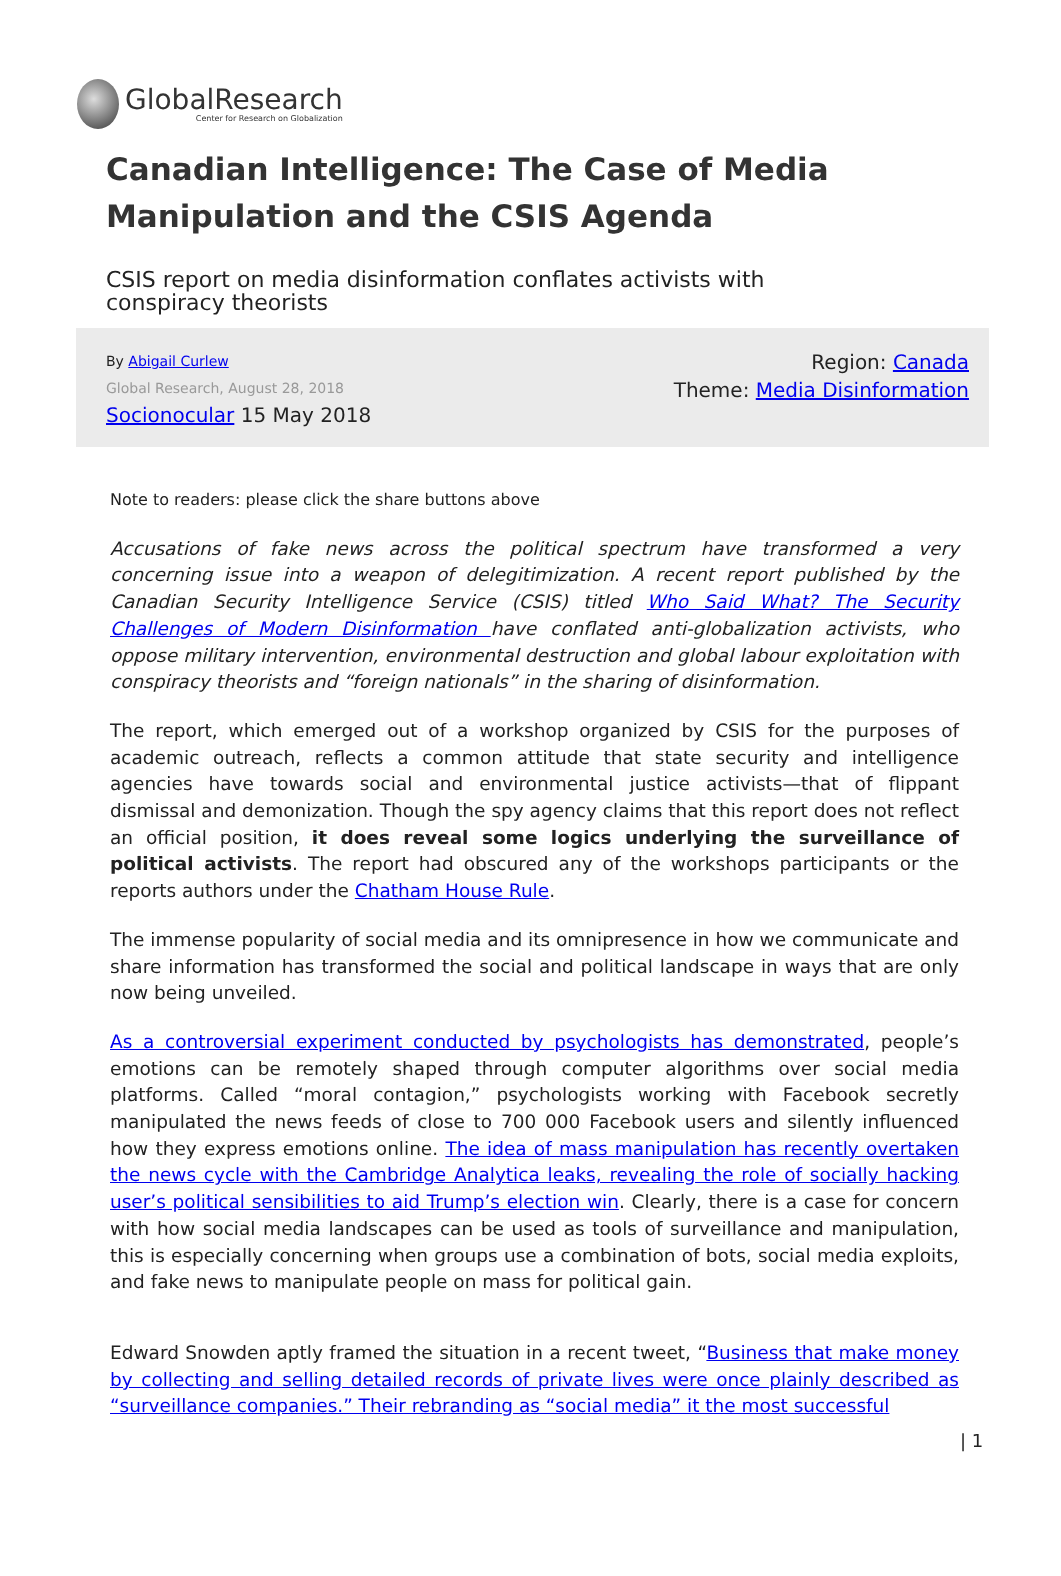GlobalResearch
Center for Research on Globalization
Canadian Intelligence: The Case of Media Manipulation and the CSIS Agenda
CSIS report on media disinformation conflates activists with conspiracy theorists
By Abigail Curlew
Global Research, August 28, 2018
Socionocular 15 May 2018
Region: Canada
Theme: Media Disinformation
Note to readers: please click the share buttons above
Accusations of fake news across the political spectrum have transformed a very concerning issue into a weapon of delegitimization. A recent report published by the Canadian Security Intelligence Service (CSIS) titled Who Said What? The Security Challenges of Modern Disinformation have conflated anti-globalization activists, who oppose military intervention, environmental destruction and global labour exploitation with conspiracy theorists and “foreign nationals” in the sharing of disinformation.
The report, which emerged out of a workshop organized by CSIS for the purposes of academic outreach, reflects a common attitude that state security and intelligence agencies have towards social and environmental justice activists—that of flippant dismissal and demonization. Though the spy agency claims that this report does not reflect an official position, it does reveal some logics underlying the surveillance of political activists. The report had obscured any of the workshops participants or the reports authors under the Chatham House Rule.
The immense popularity of social media and its omnipresence in how we communicate and share information has transformed the social and political landscape in ways that are only now being unveiled.
As a controversial experiment conducted by psychologists has demonstrated, people’s emotions can be remotely shaped through computer algorithms over social media platforms. Called “moral contagion,” psychologists working with Facebook secretly manipulated the news feeds of close to 700 000 Facebook users and silently influenced how they express emotions online. The idea of mass manipulation has recently overtaken the news cycle with the Cambridge Analytica leaks, revealing the role of socially hacking user’s political sensibilities to aid Trump’s election win. Clearly, there is a case for concern with how social media landscapes can be used as tools of surveillance and manipulation, this is especially concerning when groups use a combination of bots, social media exploits, and fake news to manipulate people on mass for political gain.
Edward Snowden aptly framed the situation in a recent tweet, “Business that make money by collecting and selling detailed records of private lives were once plainly described as “surveillance companies.” Their rebranding as “social media” it the most successful
| 1